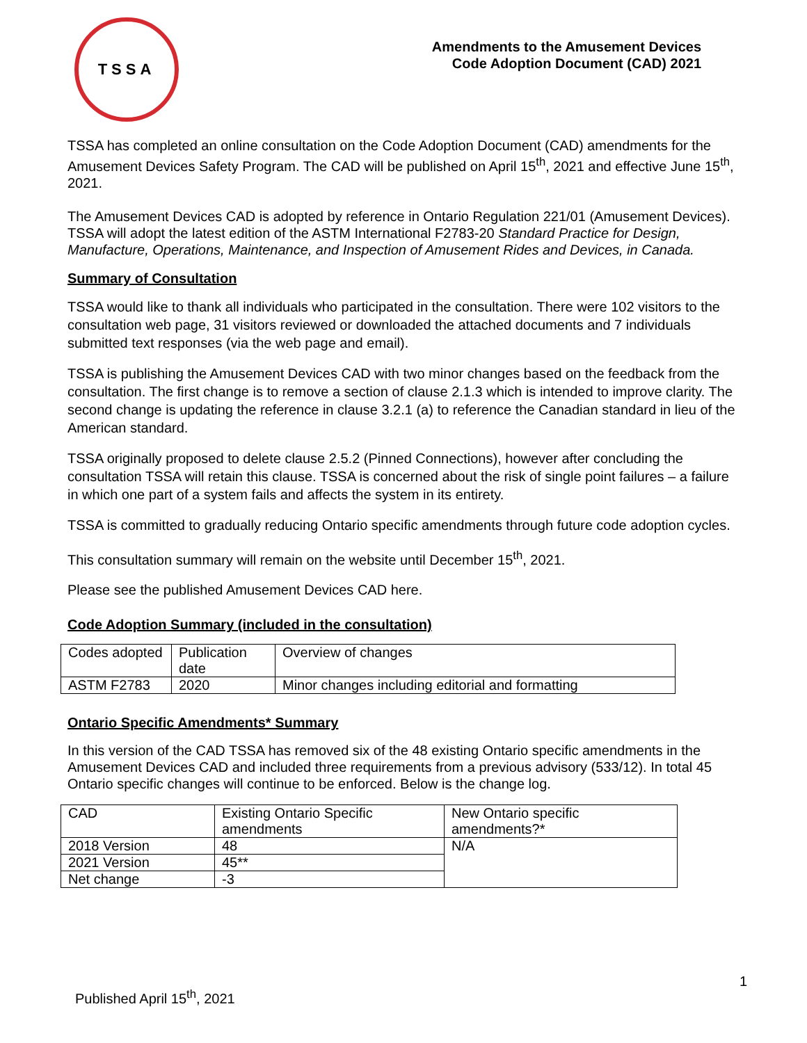TSSA
Amendments to the Amusement Devices
Code Adoption Document (CAD) 2021
TSSA has completed an online consultation on the Code Adoption Document (CAD) amendments for the Amusement Devices Safety Program. The CAD will be published on April 15<sup>th</sup>, 2021 and effective June 15<sup>th</sup>, 2021.
The Amusement Devices CAD is adopted by reference in Ontario Regulation 221/01 (Amusement Devices). TSSA will adopt the latest edition of the ASTM International F2783-20 Standard Practice for Design, Manufacture, Operations, Maintenance, and Inspection of Amusement Rides and Devices, in Canada.
Summary of Consultation
TSSA would like to thank all individuals who participated in the consultation. There were 102 visitors to the consultation web page, 31 visitors reviewed or downloaded the attached documents and 7 individuals submitted text responses (via the web page and email).
TSSA is publishing the Amusement Devices CAD with two minor changes based on the feedback from the consultation. The first change is to remove a section of clause 2.1.3 which is intended to improve clarity. The second change is updating the reference in clause 3.2.1 (a) to reference the Canadian standard in lieu of the American standard.
TSSA originally proposed to delete clause 2.5.2 (Pinned Connections), however after concluding the consultation TSSA will retain this clause. TSSA is concerned about the risk of single point failures – a failure in which one part of a system fails and affects the system in its entirety.
TSSA is committed to gradually reducing Ontario specific amendments through future code adoption cycles.
This consultation summary will remain on the website until December 15<sup>th</sup>, 2021.
Please see the published Amusement Devices CAD here.
Code Adoption Summary (included in the consultation)
| Codes adopted | Publication date | Overview of changes |
| ASTM F2783 | 2020 | Minor changes including editorial and formatting |
Ontario Specific Amendments* Summary
In this version of the CAD TSSA has removed six of the 48 existing Ontario specific amendments in the Amusement Devices CAD and included three requirements from a previous advisory (533/12). In total 45 Ontario specific changes will continue to be enforced. Below is the change log.
| CAD | Existing Ontario Specific amendments | New Ontario specific amendments?* |
| 2018 Version | 48 | N/A |
| 2021 Version | 45** | |
| Net change | -3 | |
1
Published April 15<sup>th</sup>, 2021